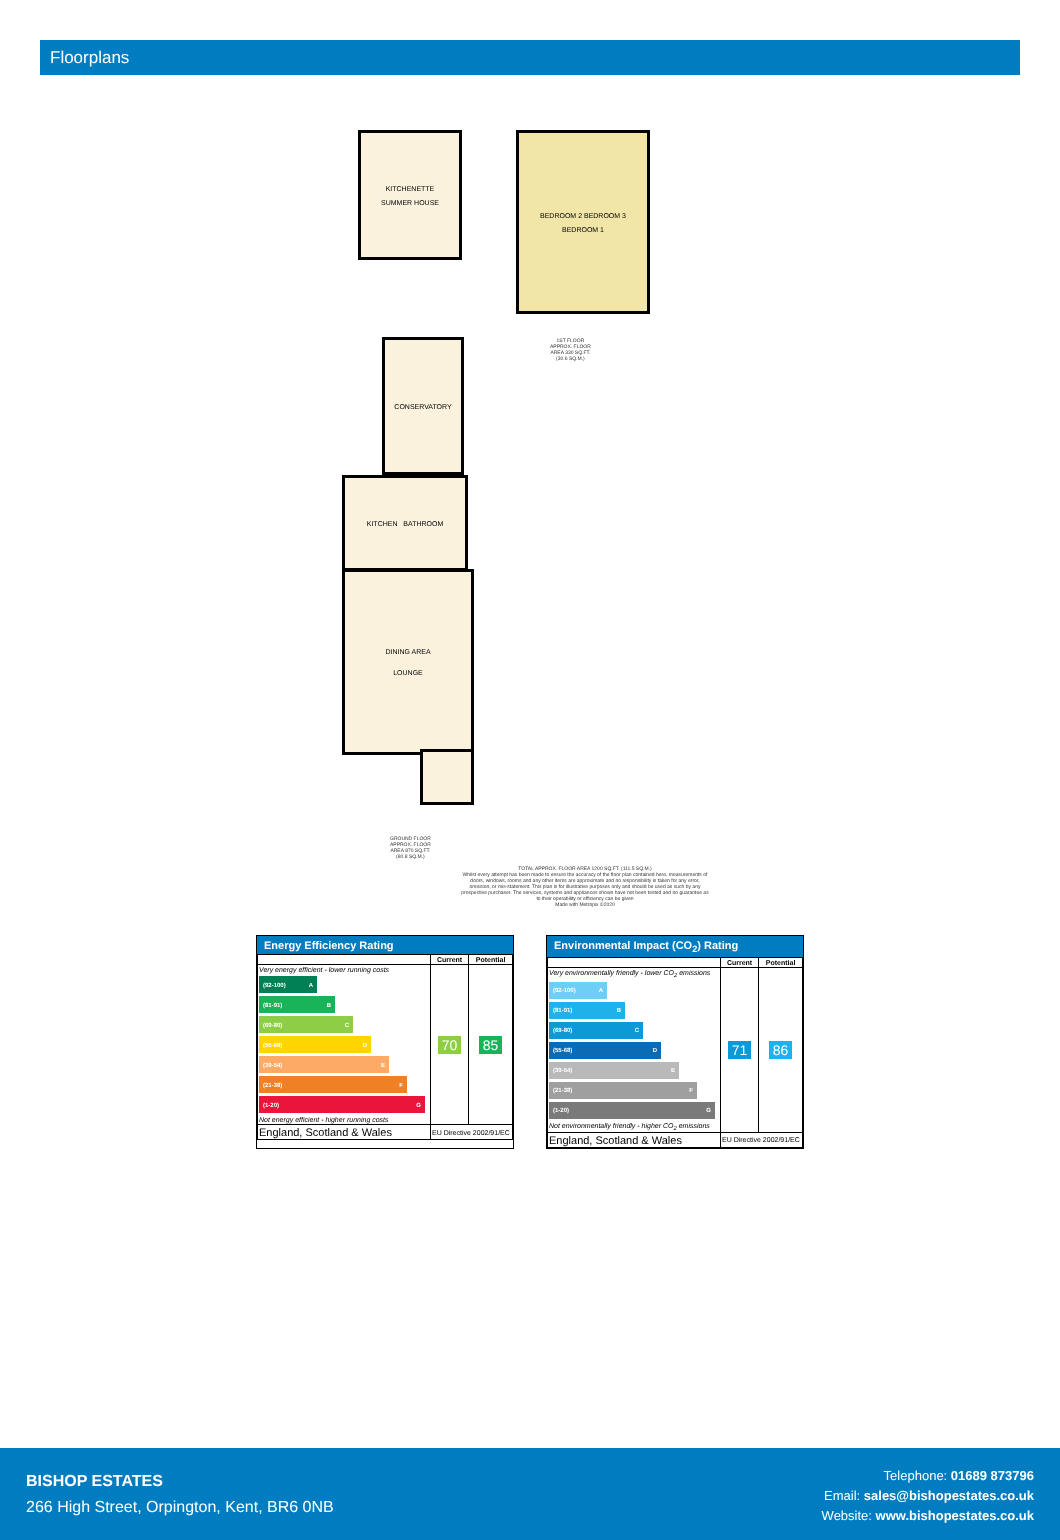Floorplans
KITCHENETTE
SUMMER HOUSE
BEDROOM 2 BEDROOM 3
BEDROOM 1
1ST FLOOR
APPROX. FLOOR
AREA 330 SQ.FT.
(30.6 SQ.M.)
CONSERVATORY
KITCHEN BATHROOM
DINING AREA
LOUNGE
GROUND FLOOR
APPROX. FLOOR
AREA 870 SQ.FT.
(80.8 SQ.M.)
TOTAL APPROX. FLOOR AREA 1200 SQ.FT. (111.5 SQ.M.)
Whilst every attempt has been made to ensure the accuracy of the floor plan contained here, measurements of doors, windows, rooms and any other items are approximate and no responsibility is taken for any error, omission, or mis-statement. This plan is for illustrative purposes only and should be used as such by any prospective purchaser. The services, systems and appliances shown have not been tested and no guarantee as to their operability or efficiency can be given
Made with Metropix ©2020
Energy Efficiency Rating
| | Current | Potential |
| --- | --- | --- |
| Very energy efficient - lower running costs (92-100) A (81-91) B (69-80) C (55-68) D (39-54) E (21-38) F (1-20) G Not energy efficient - higher running costs | 70 | 85 |
| England, Scotland & Wales | EU Directive 2002/91/EC | |
Environmental Impact (CO<sub>2</sub>) Rating
| | Current | Potential |
| --- | --- | --- |
| Very environmentally friendly - lower CO<sub>2</sub> emissions (92-100) A (81-91) B (69-80) C (55-68) D (39-54) E (21-38) F (1-20) G Not environmentally friendly - higher CO<sub>2</sub> emissions | 71 | 86 |
| England, Scotland & Wales | EU Directive 2002/91/EC | |
BISHOP ESTATES
266 High Street, Orpington, Kent, BR6 0NB
Telephone: 01689 873796
Email: sales@bishopestates.co.uk
Website: www.bishopestates.co.uk